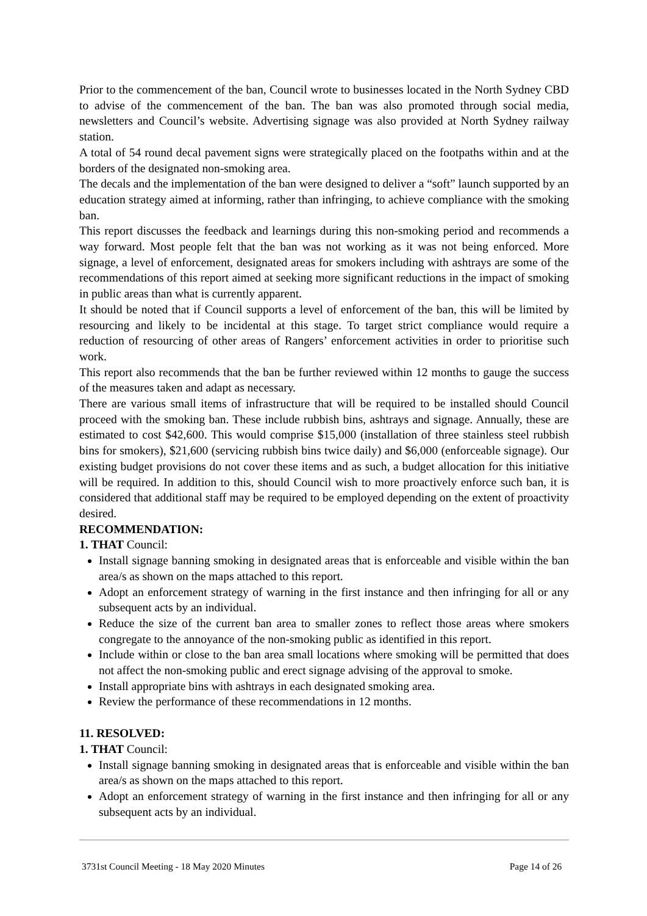Prior to the commencement of the ban, Council wrote to businesses located in the North Sydney CBD to advise of the commencement of the ban. The ban was also promoted through social media, newsletters and Council’s website. Advertising signage was also provided at North Sydney railway station.
A total of 54 round decal pavement signs were strategically placed on the footpaths within and at the borders of the designated non-smoking area.
The decals and the implementation of the ban were designed to deliver a “soft” launch supported by an education strategy aimed at informing, rather than infringing, to achieve compliance with the smoking ban.
This report discusses the feedback and learnings during this non-smoking period and recommends a way forward. Most people felt that the ban was not working as it was not being enforced. More signage, a level of enforcement, designated areas for smokers including with ashtrays are some of the recommendations of this report aimed at seeking more significant reductions in the impact of smoking in public areas than what is currently apparent.
It should be noted that if Council supports a level of enforcement of the ban, this will be limited by resourcing and likely to be incidental at this stage. To target strict compliance would require a reduction of resourcing of other areas of Rangers’ enforcement activities in order to prioritise such work.
This report also recommends that the ban be further reviewed within 12 months to gauge the success of the measures taken and adapt as necessary.
There are various small items of infrastructure that will be required to be installed should Council proceed with the smoking ban. These include rubbish bins, ashtrays and signage. Annually, these are estimated to cost $42,600. This would comprise $15,000 (installation of three stainless steel rubbish bins for smokers), $21,600 (servicing rubbish bins twice daily) and $6,000 (enforceable signage). Our existing budget provisions do not cover these items and as such, a budget allocation for this initiative will be required. In addition to this, should Council wish to more proactively enforce such ban, it is considered that additional staff may be required to be employed depending on the extent of proactivity desired.
RECOMMENDATION:
1. THAT Council:
Install signage banning smoking in designated areas that is enforceable and visible within the ban area/s as shown on the maps attached to this report.
Adopt an enforcement strategy of warning in the first instance and then infringing for all or any subsequent acts by an individual.
Reduce the size of the current ban area to smaller zones to reflect those areas where smokers congregate to the annoyance of the non-smoking public as identified in this report.
Include within or close to the ban area small locations where smoking will be permitted that does not affect the non-smoking public and erect signage advising of the approval to smoke.
Install appropriate bins with ashtrays in each designated smoking area.
Review the performance of these recommendations in 12 months.
11. RESOLVED:
1. THAT Council:
Install signage banning smoking in designated areas that is enforceable and visible within the ban area/s as shown on the maps attached to this report.
Adopt an enforcement strategy of warning in the first instance and then infringing for all or any subsequent acts by an individual.
3731st Council Meeting - 18 May 2020 Minutes Page 14 of 26